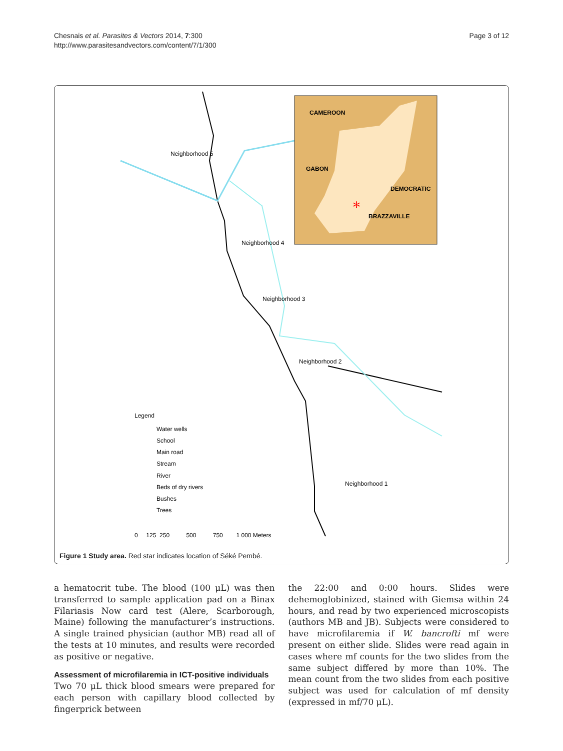Chesnais et al. Parasites & Vectors 2014, 7:300
http://www.parasitesandvectors.com/content/7/1/300
Page 3 of 12
CAMEROON
GABON
DEMOCRATIC
BRAZZAVILLE
*
Neighborhood 5
Neighborhood 4
Neighborhood 3
Neighborhood 2
Neighborhood 1
Legend
Water wells
School
Main road
Stream
River
Beds of dry rivers
Bushes
Trees
0 125 250 500 750 1 000 Meters
Figure 1 Study area. Red star indicates location of Séké Pembé.
a hematocrit tube. The blood (100 μL) was then transferred to sample application pad on a Binax Filariasis Now card test (Alere, Scarborough, Maine) following the manufacturer’s instructions. A single trained physician (author MB) read all of the tests at 10 minutes, and results were recorded as positive or negative.
Assessment of microfilaremia in ICT-positive individuals
Two 70 μL thick blood smears were prepared for each person with capillary blood collected by fingerprick between
the 22:00 and 0:00 hours. Slides were dehemoglobinized, stained with Giemsa within 24 hours, and read by two experienced microscopists (authors MB and JB). Subjects were considered to have microfilaremia if W. bancrofti mf were present on either slide. Slides were read again in cases where mf counts for the two slides from the same subject differed by more than 10%. The mean count from the two slides from each positive subject was used for calculation of mf density (expressed in mf/70 μL).